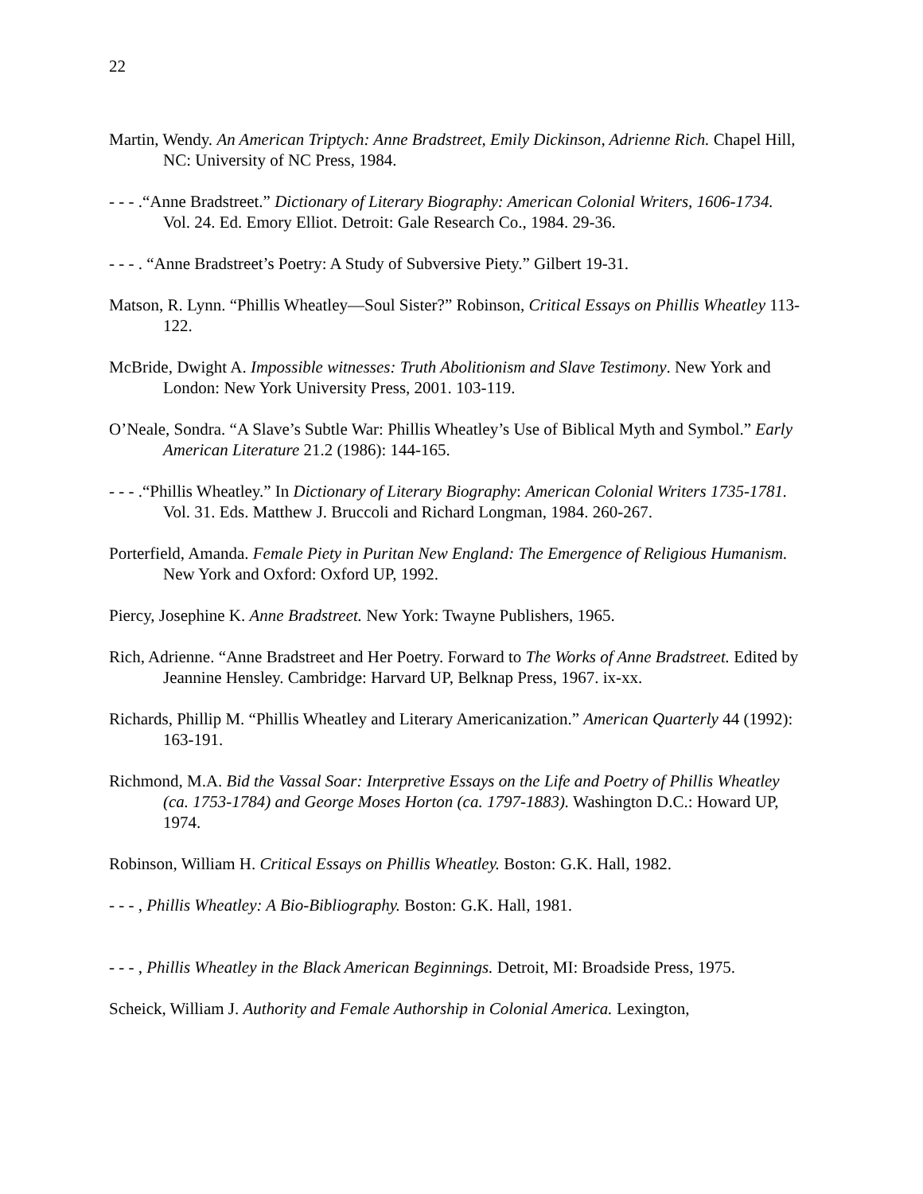22
Martin, Wendy. An American Triptych: Anne Bradstreet, Emily Dickinson, Adrienne Rich. Chapel Hill, NC: University of NC Press, 1984.
- - - .“Anne Bradstreet.” Dictionary of Literary Biography: American Colonial Writers, 1606-1734. Vol. 24. Ed. Emory Elliot. Detroit: Gale Research Co., 1984. 29-36.
- - - . “Anne Bradstreet’s Poetry: A Study of Subversive Piety.” Gilbert 19-31.
Matson, R. Lynn. “Phillis Wheatley—Soul Sister?” Robinson, Critical Essays on Phillis Wheatley 113-122.
McBride, Dwight A. Impossible witnesses: Truth Abolitionism and Slave Testimony. New York and London: New York University Press, 2001. 103-119.
O’Neale, Sondra. “A Slave’s Subtle War: Phillis Wheatley’s Use of Biblical Myth and Symbol.” Early American Literature 21.2 (1986): 144-165.
- - - .“Phillis Wheatley.” In Dictionary of Literary Biography: American Colonial Writers 1735-1781. Vol. 31. Eds. Matthew J. Bruccoli and Richard Longman, 1984. 260-267.
Porterfield, Amanda. Female Piety in Puritan New England: The Emergence of Religious Humanism. New York and Oxford: Oxford UP, 1992.
Piercy, Josephine K. Anne Bradstreet. New York: Twayne Publishers, 1965.
Rich, Adrienne. “Anne Bradstreet and Her Poetry. Forward to The Works of Anne Bradstreet. Edited by Jeannine Hensley. Cambridge: Harvard UP, Belknap Press, 1967. ix-xx.
Richards, Phillip M. “Phillis Wheatley and Literary Americanization.” American Quarterly 44 (1992): 163-191.
Richmond, M.A. Bid the Vassal Soar: Interpretive Essays on the Life and Poetry of Phillis Wheatley (ca. 1753-1784) and George Moses Horton (ca. 1797-1883). Washington D.C.: Howard UP, 1974.
Robinson, William H. Critical Essays on Phillis Wheatley. Boston: G.K. Hall, 1982.
- - - , Phillis Wheatley: A Bio-Bibliography. Boston: G.K. Hall, 1981.
- - - , Phillis Wheatley in the Black American Beginnings. Detroit, MI: Broadside Press, 1975.
Scheick, William J. Authority and Female Authorship in Colonial America. Lexington,